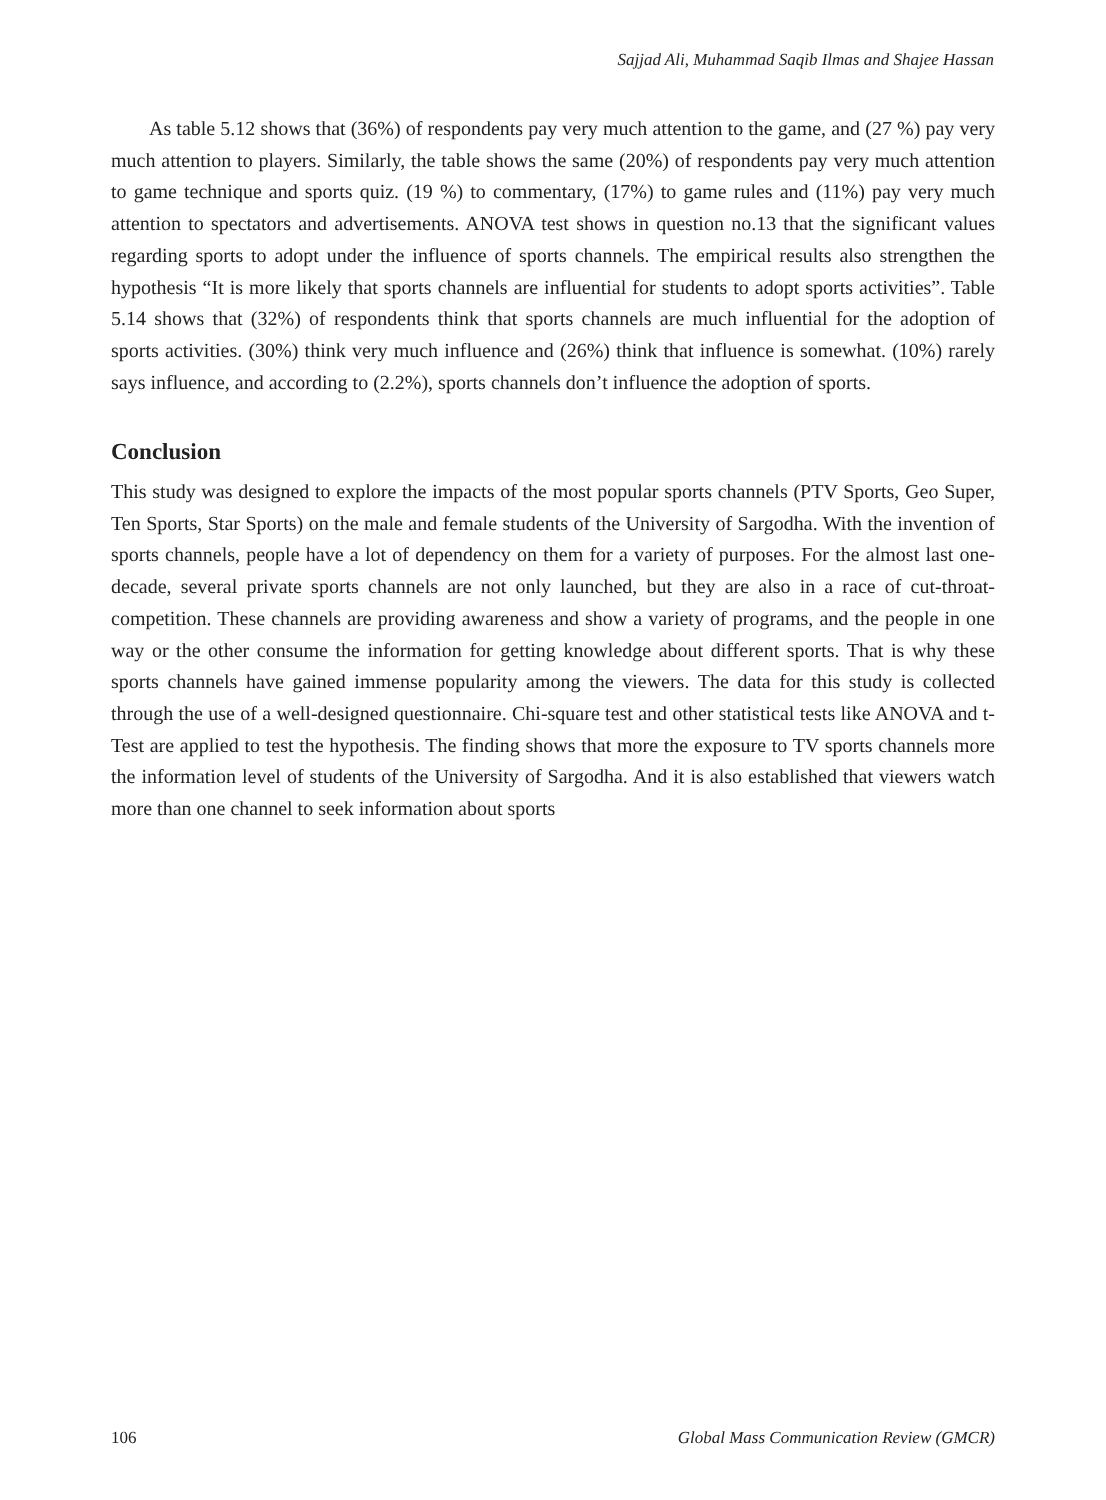Sajjad Ali, Muhammad Saqib Ilmas and Shajee Hassan
As table 5.12 shows that (36%) of respondents pay very much attention to the game, and (27 %) pay very much attention to players. Similarly, the table shows the same (20%) of respondents pay very much attention to game technique and sports quiz. (19 %) to commentary, (17%) to game rules and (11%) pay very much attention to spectators and advertisements. ANOVA test shows in question no.13 that the significant values regarding sports to adopt under the influence of sports channels. The empirical results also strengthen the hypothesis “It is more likely that sports channels are influential for students to adopt sports activities”. Table 5.14 shows that (32%) of respondents think that sports channels are much influential for the adoption of sports activities. (30%) think very much influence and (26%) think that influence is somewhat. (10%) rarely says influence, and according to (2.2%), sports channels don’t influence the adoption of sports.
Conclusion
This study was designed to explore the impacts of the most popular sports channels (PTV Sports, Geo Super, Ten Sports, Star Sports) on the male and female students of the University of Sargodha. With the invention of sports channels, people have a lot of dependency on them for a variety of purposes. For the almost last one-decade, several private sports channels are not only launched, but they are also in a race of cut-throat-competition. These channels are providing awareness and show a variety of programs, and the people in one way or the other consume the information for getting knowledge about different sports. That is why these sports channels have gained immense popularity among the viewers. The data for this study is collected through the use of a well-designed questionnaire. Chi-square test and other statistical tests like ANOVA and t-Test are applied to test the hypothesis. The finding shows that more the exposure to TV sports channels more the information level of students of the University of Sargodha. And it is also established that viewers watch more than one channel to seek information about sports
106 Global Mass Communication Review (GMCR)